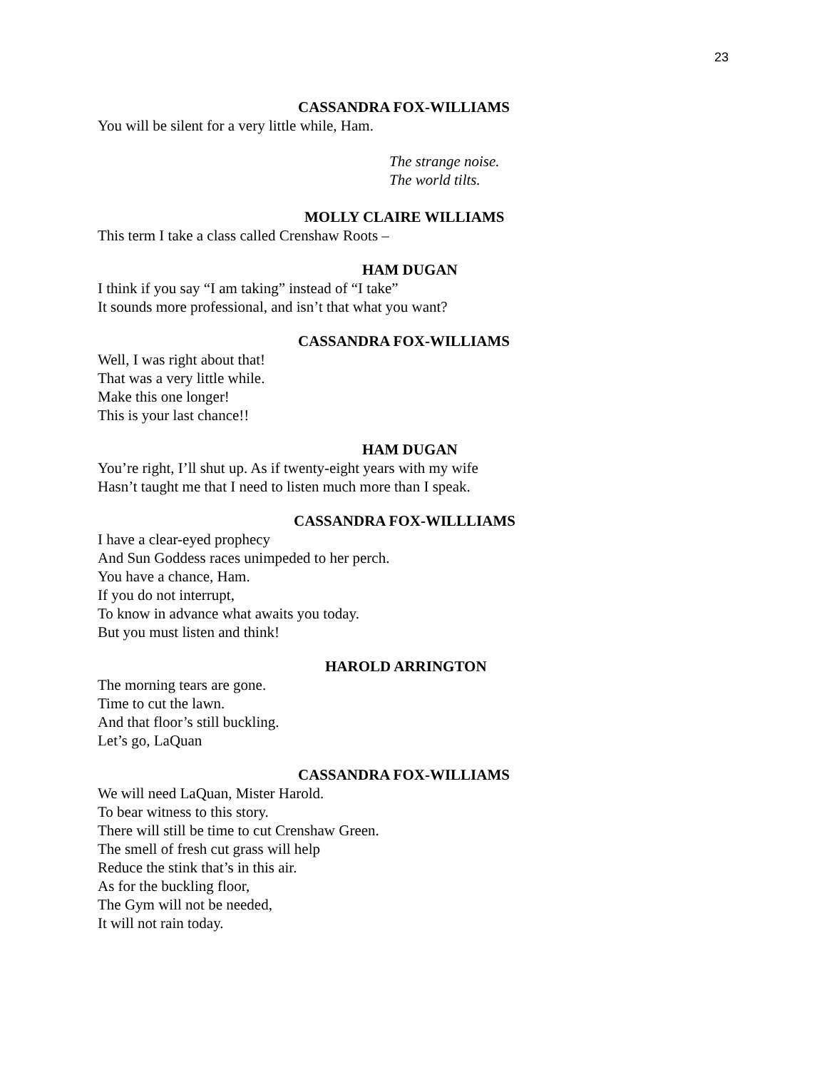23
CASSANDRA FOX-WILLIAMS
You will be silent for a very little while, Ham.
The strange noise.
The world tilts.
MOLLY CLAIRE WILLIAMS
This term I take a class called Crenshaw Roots –
HAM DUGAN
I think if you say “I am taking” instead of “I take”
It sounds more professional, and isn’t that what you want?
CASSANDRA FOX-WILLIAMS
Well, I was right about that!
That was a very little while.
Make this one longer!
This is your last chance!!
HAM DUGAN
You’re right, I’ll shut up. As if twenty-eight years with my wife
Hasn’t taught me that I need to listen much more than I speak.
CASSANDRA FOX-WILLLIAMS
I have a clear-eyed prophecy
And Sun Goddess races unimpeded to her perch.
You have a chance, Ham.
If you do not interrupt,
To know in advance what awaits you today.
But you must listen and think!
HAROLD ARRINGTON
The morning tears are gone.
Time to cut the lawn.
And that floor’s still buckling.
Let’s go, LaQuan
CASSANDRA FOX-WILLIAMS
We will need LaQuan, Mister Harold.
To bear witness to this story.
There will still be time to cut Crenshaw Green.
The smell of fresh cut grass will help
Reduce the stink that’s in this air.
As for the buckling floor,
The Gym will not be needed,
It will not rain today.